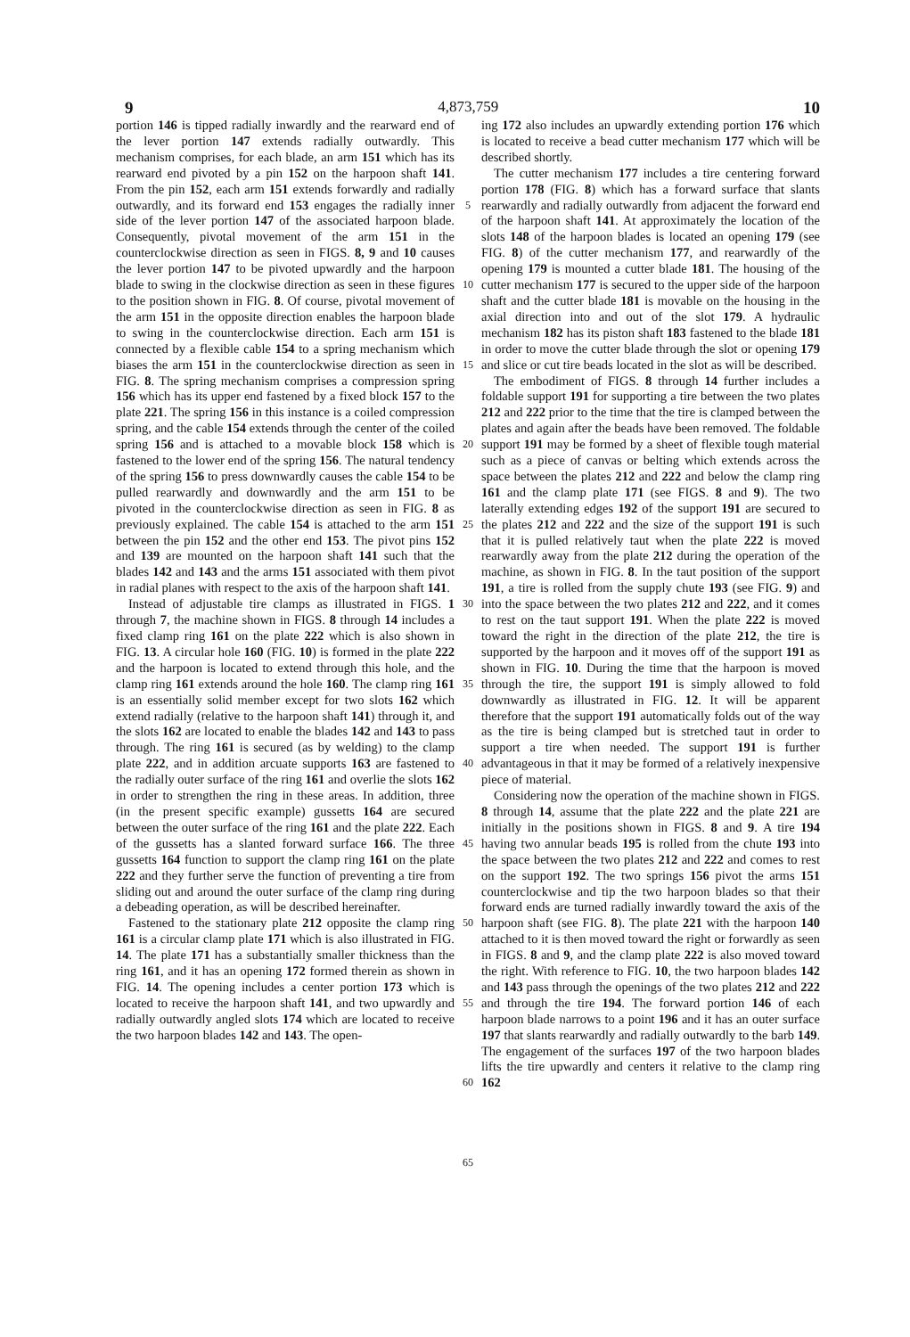9 4,873,759 10
portion 146 is tipped radially inwardly and the rearward end of the lever portion 147 extends radially outwardly. This mechanism comprises, for each blade, an arm 151 which has its rearward end pivoted by a pin 152 on the harpoon shaft 141. From the pin 152, each arm 151 extends forwardly and radially outwardly, and its forward end 153 engages the radially inner side of the lever portion 147 of the associated harpoon blade. Consequently, pivotal movement of the arm 151 in the counterclockwise direction as seen in FIGS. 8, 9 and 10 causes the lever portion 147 to be pivoted upwardly and the harpoon blade to swing in the clockwise direction as seen in these figures to the position shown in FIG. 8. Of course, pivotal movement of the arm 151 in the opposite direction enables the harpoon blade to swing in the counterclockwise direction. Each arm 151 is connected by a flexible cable 154 to a spring mechanism which biases the arm 151 in the counterclockwise direction as seen in FIG. 8. The spring mechanism comprises a compression spring 156 which has its upper end fastened by a fixed block 157 to the plate 221. The spring 156 in this instance is a coiled compression spring, and the cable 154 extends through the center of the coiled spring 156 and is attached to a movable block 158 which is fastened to the lower end of the spring 156. The natural tendency of the spring 156 to press downwardly causes the cable 154 to be pulled rearwardly and downwardly and the arm 151 to be pivoted in the counterclockwise direction as seen in FIG. 8 as previously explained. The cable 154 is attached to the arm 151 between the pin 152 and the other end 153. The pivot pins 152 and 139 are mounted on the harpoon shaft 141 such that the blades 142 and 143 and the arms 151 associated with them pivot in radial planes with respect to the axis of the harpoon shaft 141.
Instead of adjustable tire clamps as illustrated in FIGS. 1 through 7, the machine shown in FIGS. 8 through 14 includes a fixed clamp ring 161 on the plate 222 which is also shown in FIG. 13. A circular hole 160 (FIG. 10) is formed in the plate 222 and the harpoon is located to extend through this hole, and the clamp ring 161 extends around the hole 160. The clamp ring 161 is an essentially solid member except for two slots 162 which extend radially (relative to the harpoon shaft 141) through it, and the slots 162 are located to enable the blades 142 and 143 to pass through. The ring 161 is secured (as by welding) to the clamp plate 222, and in addition arcuate supports 163 are fastened to the radially outer surface of the ring 161 and overlie the slots 162 in order to strengthen the ring in these areas. In addition, three (in the present specific example) gussetts 164 are secured between the outer surface of the ring 161 and the plate 222. Each of the gussetts has a slanted forward surface 166. The three gussetts 164 function to support the clamp ring 161 on the plate 222 and they further serve the function of preventing a tire from sliding out and around the outer surface of the clamp ring during a debeading operation, as will be described hereinafter.
Fastened to the stationary plate 212 opposite the clamp ring 161 is a circular clamp plate 171 which is also illustrated in FIG. 14. The plate 171 has a substantially smaller thickness than the ring 161, and it has an opening 172 formed therein as shown in FIG. 14. The opening includes a center portion 173 which is located to receive the harpoon shaft 141, and two upwardly and radially outwardly angled slots 174 which are located to receive the two harpoon blades 142 and 143. The open-
5
10
15
20
25
30
35
40
45
50
55
60
65
ing 172 also includes an upwardly extending portion 176 which is located to receive a bead cutter mechanism 177 which will be described shortly.
The cutter mechanism 177 includes a tire centering forward portion 178 (FIG. 8) which has a forward surface that slants rearwardly and radially outwardly from adjacent the forward end of the harpoon shaft 141. At approximately the location of the slots 148 of the harpoon blades is located an opening 179 (see FIG. 8) of the cutter mechanism 177, and rearwardly of the opening 179 is mounted a cutter blade 181. The housing of the cutter mechanism 177 is secured to the upper side of the harpoon shaft and the cutter blade 181 is movable on the housing in the axial direction into and out of the slot 179. A hydraulic mechanism 182 has its piston shaft 183 fastened to the blade 181 in order to move the cutter blade through the slot or opening 179 and slice or cut tire beads located in the slot as will be described.
The embodiment of FIGS. 8 through 14 further includes a foldable support 191 for supporting a tire between the two plates 212 and 222 prior to the time that the tire is clamped between the plates and again after the beads have been removed. The foldable support 191 may be formed by a sheet of flexible tough material such as a piece of canvas or belting which extends across the space between the plates 212 and 222 and below the clamp ring 161 and the clamp plate 171 (see FIGS. 8 and 9). The two laterally extending edges 192 of the support 191 are secured to the plates 212 and 222 and the size of the support 191 is such that it is pulled relatively taut when the plate 222 is moved rearwardly away from the plate 212 during the operation of the machine, as shown in FIG. 8. In the taut position of the support 191, a tire is rolled from the supply chute 193 (see FIG. 9) and into the space between the two plates 212 and 222, and it comes to rest on the taut support 191. When the plate 222 is moved toward the right in the direction of the plate 212, the tire is supported by the harpoon and it moves off of the support 191 as shown in FIG. 10. During the time that the harpoon is moved through the tire, the support 191 is simply allowed to fold downwardly as illustrated in FIG. 12. It will be apparent therefore that the support 191 automatically folds out of the way as the tire is being clamped but is stretched taut in order to support a tire when needed. The support 191 is further advantageous in that it may be formed of a relatively inexpensive piece of material.
Considering now the operation of the machine shown in FIGS. 8 through 14, assume that the plate 222 and the plate 221 are initially in the positions shown in FIGS. 8 and 9. A tire 194 having two annular beads 195 is rolled from the chute 193 into the space between the two plates 212 and 222 and comes to rest on the support 192. The two springs 156 pivot the arms 151 counterclockwise and tip the two harpoon blades so that their forward ends are turned radially inwardly toward the axis of the harpoon shaft (see FIG. 8). The plate 221 with the harpoon 140 attached to it is then moved toward the right or forwardly as seen in FIGS. 8 and 9, and the clamp plate 222 is also moved toward the right. With reference to FIG. 10, the two harpoon blades 142 and 143 pass through the openings of the two plates 212 and 222 and through the tire 194. The forward portion 146 of each harpoon blade narrows to a point 196 and it has an outer surface 197 that slants rearwardly and radially outwardly to the barb 149. The engagement of the surfaces 197 of the two harpoon blades lifts the tire upwardly and centers it relative to the clamp ring 162